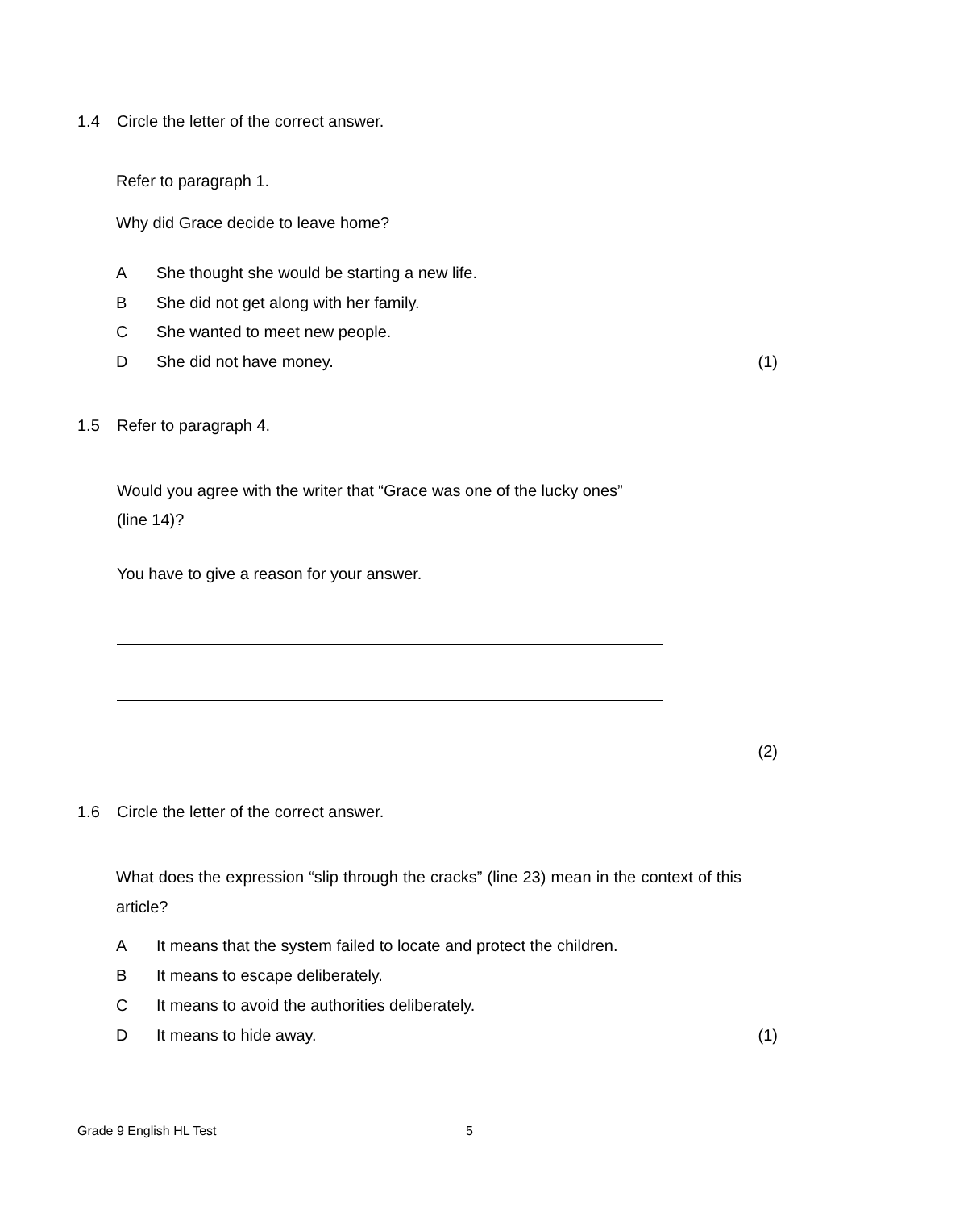1.4 Circle the letter of the correct answer.
Refer to paragraph 1.
Why did Grace decide to leave home?
A She thought she would be starting a new life.
B She did not get along with her family.
C She wanted to meet new people.
D She did not have money. (1)
1.5 Refer to paragraph 4.
Would you agree with the writer that “Grace was one of the lucky ones”
(line 14)?
You have to give a reason for your answer.
(2)
1.6 Circle the letter of the correct answer.
What does the expression “slip through the cracks” (line 23) mean in the context of this article?
A It means that the system failed to locate and protect the children.
B It means to escape deliberately.
C It means to avoid the authorities deliberately.
D It means to hide away. (1)
Grade 9 English HL Test 5